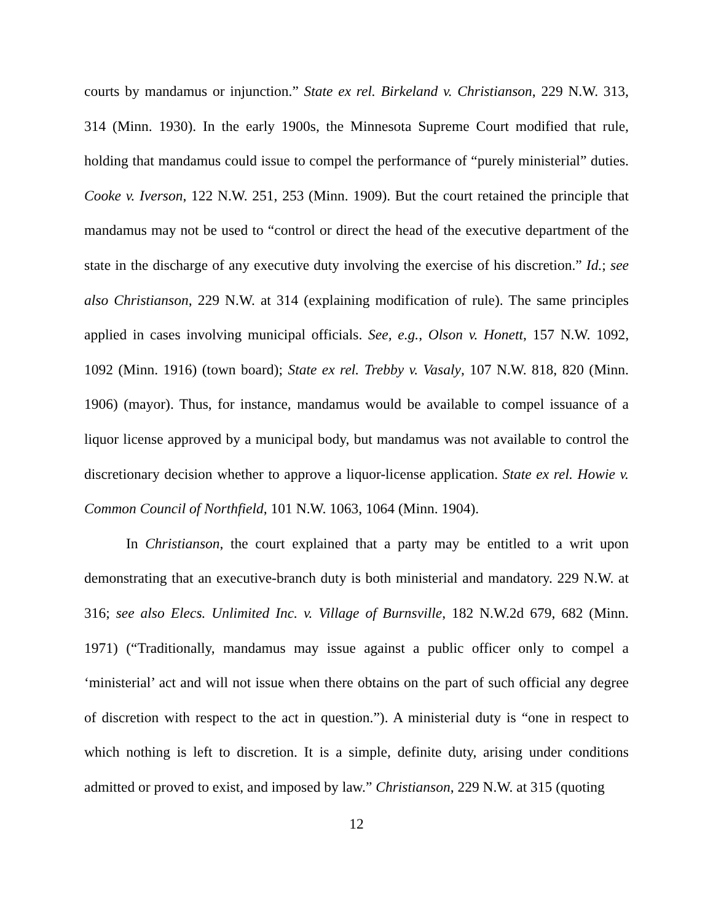courts by mandamus or injunction.” State ex rel. Birkeland v. Christianson, 229 N.W. 313, 314 (Minn. 1930). In the early 1900s, the Minnesota Supreme Court modified that rule, holding that mandamus could issue to compel the performance of “purely ministerial” duties. Cooke v. Iverson, 122 N.W. 251, 253 (Minn. 1909). But the court retained the principle that mandamus may not be used to “control or direct the head of the executive department of the state in the discharge of any executive duty involving the exercise of his discretion.” Id.; see also Christianson, 229 N.W. at 314 (explaining modification of rule). The same principles applied in cases involving municipal officials. See, e.g., Olson v. Honett, 157 N.W. 1092, 1092 (Minn. 1916) (town board); State ex rel. Trebby v. Vasaly, 107 N.W. 818, 820 (Minn. 1906) (mayor). Thus, for instance, mandamus would be available to compel issuance of a liquor license approved by a municipal body, but mandamus was not available to control the discretionary decision whether to approve a liquor-license application. State ex rel. Howie v. Common Council of Northfield, 101 N.W. 1063, 1064 (Minn. 1904).
In Christianson, the court explained that a party may be entitled to a writ upon demonstrating that an executive-branch duty is both ministerial and mandatory. 229 N.W. at 316; see also Elecs. Unlimited Inc. v. Village of Burnsville, 182 N.W.2d 679, 682 (Minn. 1971) (“Traditionally, mandamus may issue against a public officer only to compel a ‘ministerial’ act and will not issue when there obtains on the part of such official any degree of discretion with respect to the act in question.”). A ministerial duty is “one in respect to which nothing is left to discretion. It is a simple, definite duty, arising under conditions admitted or proved to exist, and imposed by law.” Christianson, 229 N.W. at 315 (quoting
12